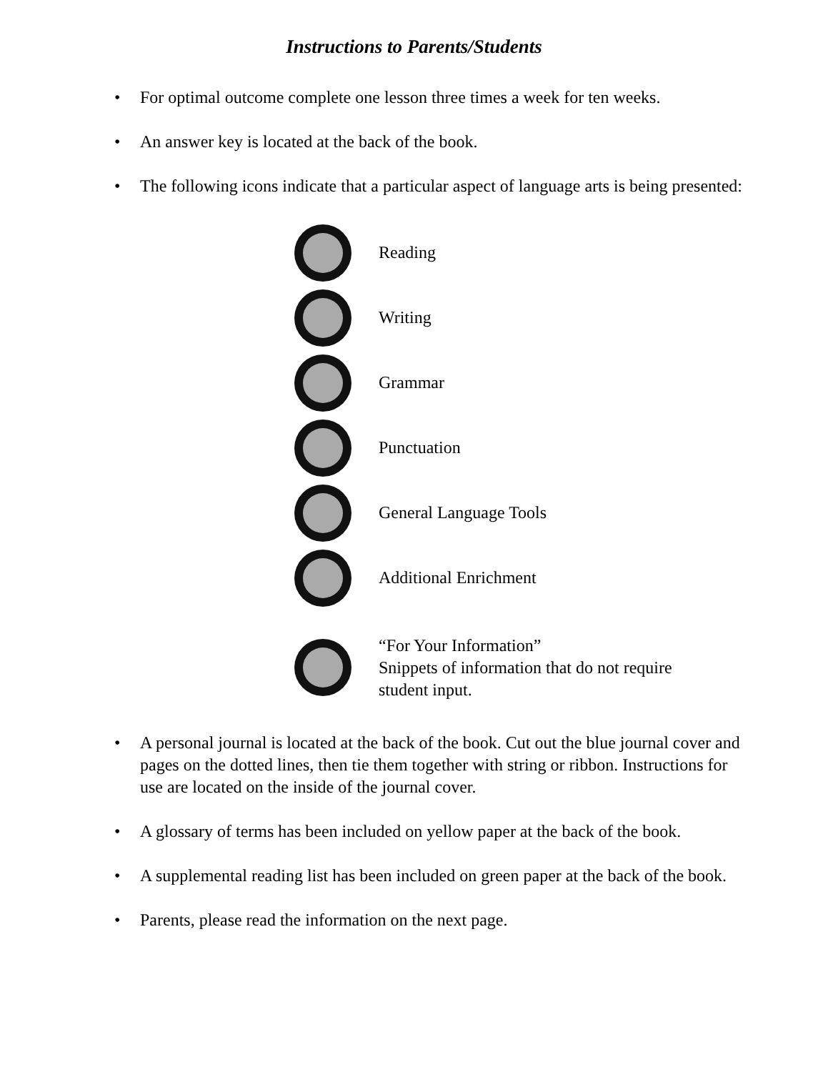Instructions to Parents/Students
• For optimal outcome complete one lesson three times a week for ten weeks.
• An answer key is located at the back of the book.
• The following icons indicate that a particular aspect of language arts is being presented:
Reading
Writing
Grammar
Punctuation
General Language Tools
Additional Enrichment
“For Your Information”
Snippets of information that do not require
student input.
• A personal journal is located at the back of the book. Cut out the blue journal cover and pages on the dotted lines, then tie them together with string or ribbon. Instructions for use are located on the inside of the journal cover.
• A glossary of terms has been included on yellow paper at the back of the book.
• A supplemental reading list has been included on green paper at the back of the book.
• Parents, please read the information on the next page.